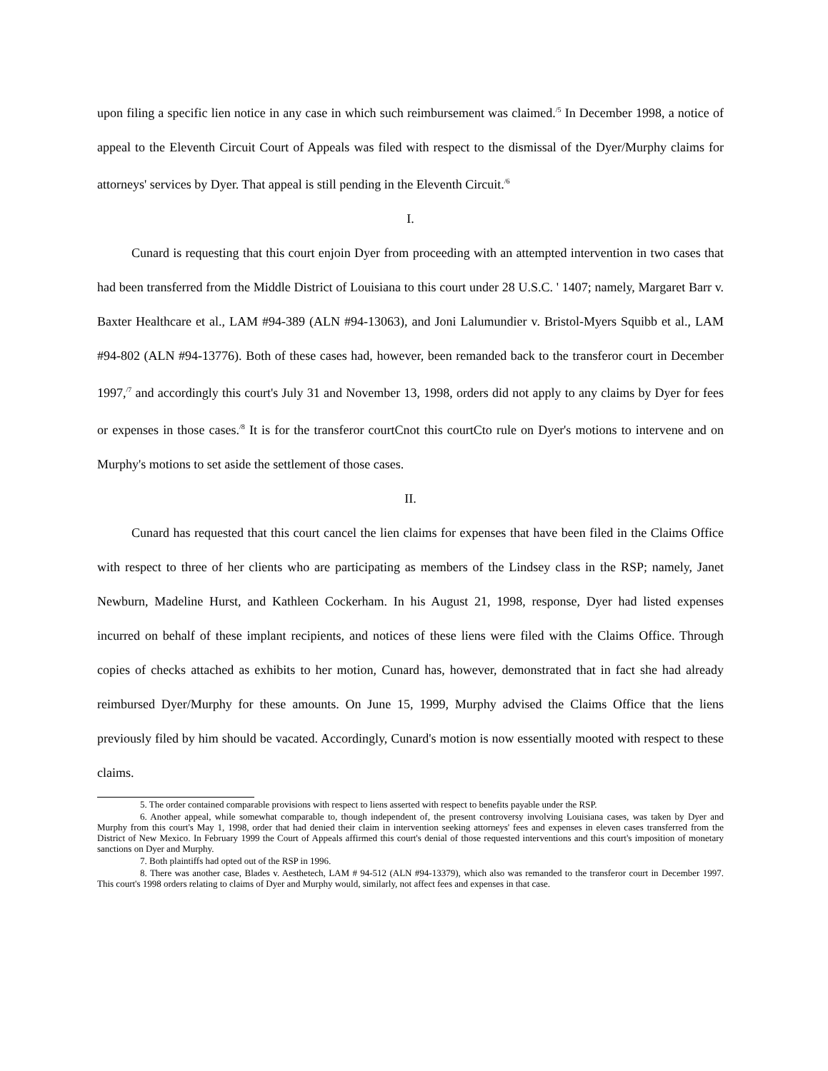upon filing a specific lien notice in any case in which such reimbursement was claimed.<sup>/5</sup> In December 1998, a notice of appeal to the Eleventh Circuit Court of Appeals was filed with respect to the dismissal of the Dyer/Murphy claims for attorneys' services by Dyer. That appeal is still pending in the Eleventh Circuit.<sup>/6</sup>
I.
Cunard is requesting that this court enjoin Dyer from proceeding with an attempted intervention in two cases that had been transferred from the Middle District of Louisiana to this court under 28 U.S.C. ' 1407; namely, Margaret Barr v. Baxter Healthcare et al., LAM #94-389 (ALN #94-13063), and Joni Lalumundier v. Bristol-Myers Squibb et al., LAM #94-802 (ALN #94-13776). Both of these cases had, however, been remanded back to the transferor court in December 1997,<sup>/7</sup> and accordingly this court's July 31 and November 13, 1998, orders did not apply to any claims by Dyer for fees or expenses in those cases.<sup>/8</sup> It is for the transferor courtCnot this courtCto rule on Dyer's motions to intervene and on Murphy's motions to set aside the settlement of those cases.
II.
Cunard has requested that this court cancel the lien claims for expenses that have been filed in the Claims Office with respect to three of her clients who are participating as members of the Lindsey class in the RSP; namely, Janet Newburn, Madeline Hurst, and Kathleen Cockerham. In his August 21, 1998, response, Dyer had listed expenses incurred on behalf of these implant recipients, and notices of these liens were filed with the Claims Office. Through copies of checks attached as exhibits to her motion, Cunard has, however, demonstrated that in fact she had already reimbursed Dyer/Murphy for these amounts. On June 15, 1999, Murphy advised the Claims Office that the liens previously filed by him should be vacated. Accordingly, Cunard's motion is now essentially mooted with respect to these claims.
5. The order contained comparable provisions with respect to liens asserted with respect to benefits payable under the RSP.
6. Another appeal, while somewhat comparable to, though independent of, the present controversy involving Louisiana cases, was taken by Dyer and Murphy from this court's May 1, 1998, order that had denied their claim in intervention seeking attorneys' fees and expenses in eleven cases transferred from the District of New Mexico. In February 1999 the Court of Appeals affirmed this court's denial of those requested interventions and this court's imposition of monetary sanctions on Dyer and Murphy.
7. Both plaintiffs had opted out of the RSP in 1996.
8. There was another case, Blades v. Aesthetech, LAM # 94-512 (ALN #94-13379), which also was remanded to the transferor court in December 1997. This court's 1998 orders relating to claims of Dyer and Murphy would, similarly, not affect fees and expenses in that case.